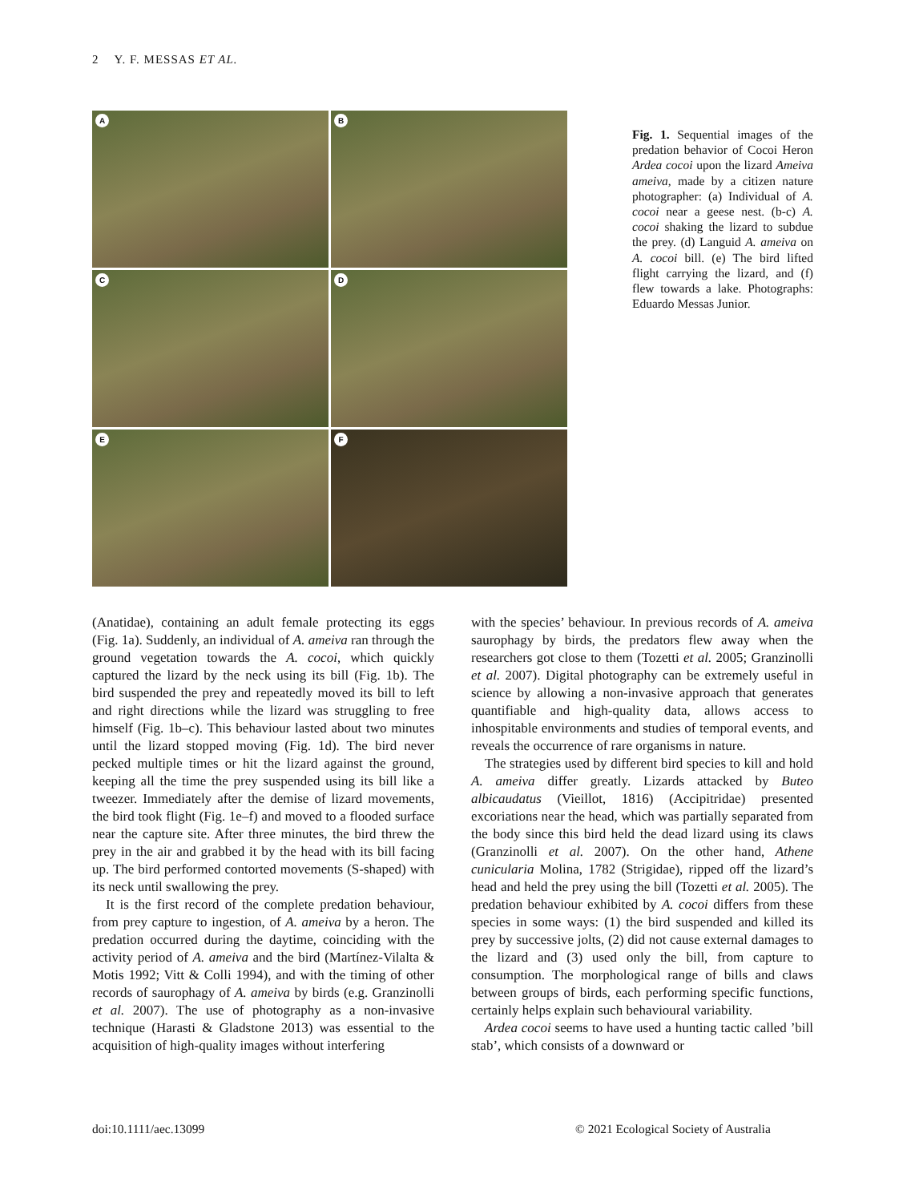2 Y. F. MESSAS ET AL.
A
B
C
D
E
F
Fig. 1. Sequential images of the predation behavior of Cocoi Heron Ardea cocoi upon the lizard Ameiva ameiva, made by a citizen nature photographer: (a) Individual of A. cocoi near a geese nest. (b-c) A. cocoi shaking the lizard to subdue the prey. (d) Languid A. ameiva on A. cocoi bill. (e) The bird lifted flight carrying the lizard, and (f) flew towards a lake. Photographs: Eduardo Messas Junior.
(Anatidae), containing an adult female protecting its eggs (Fig. 1a). Suddenly, an individual of A. ameiva ran through the ground vegetation towards the A. cocoi, which quickly captured the lizard by the neck using its bill (Fig. 1b). The bird suspended the prey and repeatedly moved its bill to left and right directions while the lizard was struggling to free himself (Fig. 1b–c). This behaviour lasted about two minutes until the lizard stopped moving (Fig. 1d). The bird never pecked multiple times or hit the lizard against the ground, keeping all the time the prey suspended using its bill like a tweezer. Immediately after the demise of lizard movements, the bird took flight (Fig. 1e–f) and moved to a flooded surface near the capture site. After three minutes, the bird threw the prey in the air and grabbed it by the head with its bill facing up. The bird performed contorted movements (S-shaped) with its neck until swallowing the prey.
It is the first record of the complete predation behaviour, from prey capture to ingestion, of A. ameiva by a heron. The predation occurred during the daytime, coinciding with the activity period of A. ameiva and the bird (Martínez-Vilalta & Motis 1992; Vitt & Colli 1994), and with the timing of other records of saurophagy of A. ameiva by birds (e.g. Granzinolli et al. 2007). The use of photography as a non-invasive technique (Harasti & Gladstone 2013) was essential to the acquisition of high-quality images without interfering
with the species’ behaviour. In previous records of A. ameiva saurophagy by birds, the predators flew away when the researchers got close to them (Tozetti et al. 2005; Granzinolli et al. 2007). Digital photography can be extremely useful in science by allowing a non-invasive approach that generates quantifiable and high-quality data, allows access to inhospitable environments and studies of temporal events, and reveals the occurrence of rare organisms in nature.
The strategies used by different bird species to kill and hold A. ameiva differ greatly. Lizards attacked by Buteo albicaudatus (Vieillot, 1816) (Accipitridae) presented excoriations near the head, which was partially separated from the body since this bird held the dead lizard using its claws (Granzinolli et al. 2007). On the other hand, Athene cunicularia Molina, 1782 (Strigidae), ripped off the lizard’s head and held the prey using the bill (Tozetti et al. 2005). The predation behaviour exhibited by A. cocoi differs from these species in some ways: (1) the bird suspended and killed its prey by successive jolts, (2) did not cause external damages to the lizard and (3) used only the bill, from capture to consumption. The morphological range of bills and claws between groups of birds, each performing specific functions, certainly helps explain such behavioural variability.
Ardea cocoi seems to have used a hunting tactic called ’bill stab’, which consists of a downward or
doi:10.1111/aec.13099
© 2021 Ecological Society of Australia